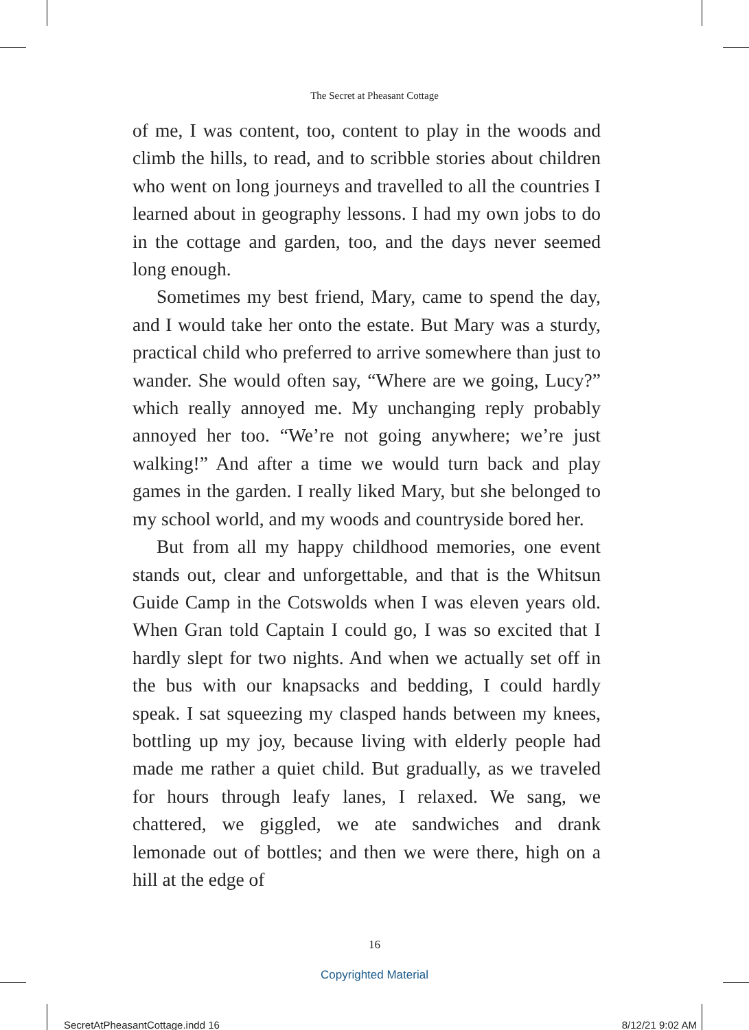The Secret at Pheasant Cottage
of me, I was content, too, content to play in the woods and climb the hills, to read, and to scribble stories about children who went on long journeys and travelled to all the countries I learned about in geography lessons. I had my own jobs to do in the cottage and garden, too, and the days never seemed long enough.
Sometimes my best friend, Mary, came to spend the day, and I would take her onto the estate. But Mary was a sturdy, practical child who preferred to arrive somewhere than just to wander. She would often say, “Where are we going, Lucy?” which really annoyed me. My unchanging reply probably annoyed her too. “We’re not going anywhere; we’re just walking!” And after a time we would turn back and play games in the garden. I really liked Mary, but she belonged to my school world, and my woods and countryside bored her.
But from all my happy childhood memories, one event stands out, clear and unforgettable, and that is the Whitsun Guide Camp in the Cotswolds when I was eleven years old. When Gran told Captain I could go, I was so excited that I hardly slept for two nights. And when we actually set off in the bus with our knapsacks and bedding, I could hardly speak. I sat squeezing my clasped hands between my knees, bottling up my joy, because living with elderly people had made me rather a quiet child. But gradually, as we traveled for hours through leafy lanes, I relaxed. We sang, we chattered, we giggled, we ate sandwiches and drank lemonade out of bottles; and then we were there, high on a hill at the edge of
16
Copyrighted Material
SecretAtPheasantCottage.indd 16 8/12/21 9:02 AM